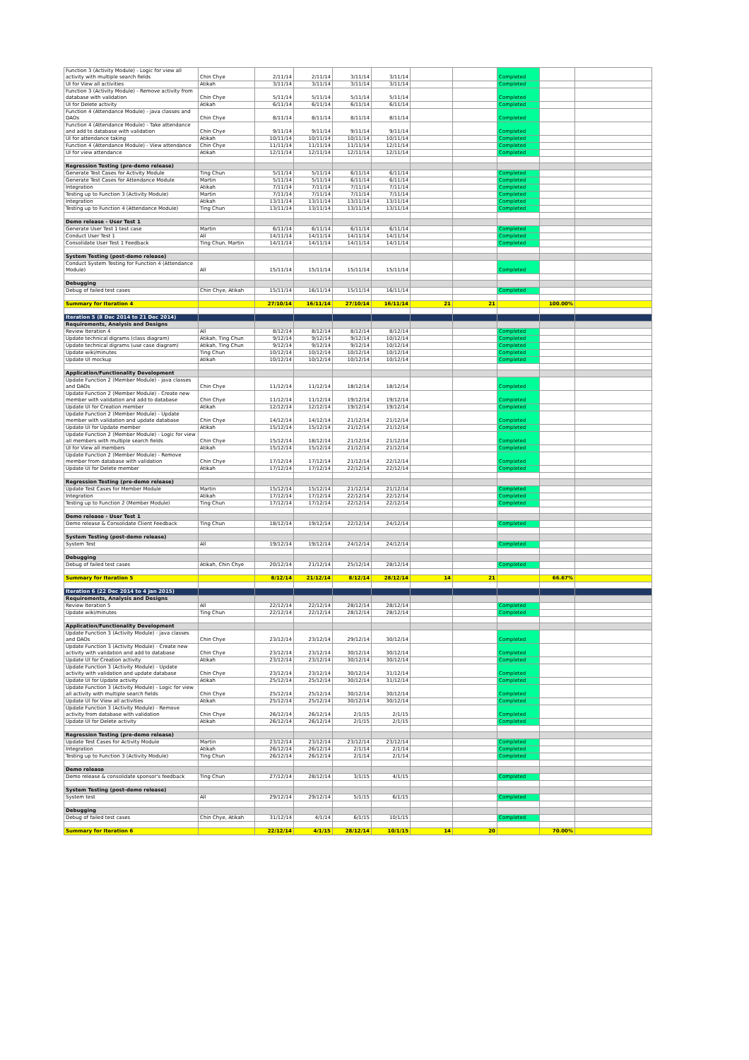| Function 3 (Activity Module) - Logic for view all activity with multiple search fields | Chin Chye | 2/11/14 | 2/11/14 | 3/11/14 | 3/11/14 | | | Completed | | |
| UI for View all activities | Atikah | 3/11/14 | 3/11/14 | 3/11/14 | 3/11/14 | | | Completed | | |
| Function 3 (Activity Module) - Remove activity from database with validation | Chin Chye | 5/11/14 | 5/11/14 | 5/11/14 | 5/11/14 | | | Completed | | |
| UI for Delete activity | Atikah | 6/11/14 | 6/11/14 | 6/11/14 | 6/11/14 | | | Completed | | |
| Function 4 (Attendance Module) - java classes and DAOs | Chin Chye | 8/11/14 | 8/11/14 | 8/11/14 | 8/11/14 | | | Completed | | |
| Function 4 (Attendance Module) - Take attendance and add to database with validation | Chin Chye | 9/11/14 | 9/11/14 | 9/11/14 | 9/11/14 | | | Completed | | |
| UI for attendance taking | Atikah | 10/11/14 | 10/11/14 | 10/11/14 | 10/11/14 | | | Completed | | |
| Function 4 (Attendance Module) - View attendance | Chin Chye | 11/11/14 | 11/11/14 | 11/11/14 | 12/11/14 | | | Completed | | |
| UI for view attendance | Atikah | 12/11/14 | 12/11/14 | 12/11/14 | 12/11/14 | | | Completed | | |
| Regression Testing (pre-demo release) | | | | | | | | | | |
| Generate Test Cases for Activity Module | Ting Chun | 5/11/14 | 5/11/14 | 6/11/14 | 6/11/14 | | | Completed | | |
| Generate Test Cases for Attendance Module | Martin | 5/11/14 | 5/11/14 | 6/11/14 | 6/11/14 | | | Completed | | |
| Integration | Atikah | 7/11/14 | 7/11/14 | 7/11/14 | 7/11/14 | | | Completed | | |
| Testing up to Function 3 (Activity Module) | Martin | 7/11/14 | 7/11/14 | 7/11/14 | 7/11/14 | | | Completed | | |
| Integration | Atikah | 13/11/14 | 13/11/14 | 13/11/14 | 13/11/14 | | | Completed | | |
| Testing up to Function 4 (Attendance Module) | Ting Chun | 13/11/14 | 13/11/14 | 13/11/14 | 13/11/14 | | | Completed | | |
| Demo release - User Test 1 | | | | | | | | | | |
| Generate User Test 1 test case | Martin | 6/11/14 | 6/11/14 | 6/11/14 | 6/11/14 | | | Completed | | |
| Conduct User Test 1 | All | 14/11/14 | 14/11/14 | 14/11/14 | 14/11/14 | | | Completed | | |
| Consolidate User Test 1 Feedback | Ting Chun, Martin | 14/11/14 | 14/11/14 | 14/11/14 | 14/11/14 | | | Completed | | |
| System Testing (post-demo release) | | | | | | | | | | |
| Conduct System Testing for Function 4 (Attendance Module) | All | 15/11/14 | 15/11/14 | 15/11/14 | 15/11/14 | | | Completed | | |
| Debugging | | | | | | | | | | |
| Debug of failed test cases | Chin Chye, Atikah | 15/11/14 | 16/11/14 | 15/11/14 | 16/11/14 | | | Completed | | |
| Summary for Iteration 4 | | 27/10/14 | 16/11/14 | 27/10/14 | 16/11/14 | 21 | 21 | | 100.00% | |
| Iteration 5 (8 Dec 2014 to 21 Dec 2014) | | | | | | | | | | |
| Requirements, Analysis and Designs | | | | | | | | | | |
| Review Iteration 4 | All | 8/12/14 | 8/12/14 | 8/12/14 | 8/12/14 | | | Completed | | |
| Update technical digrams (class diagram) | Atikah, Ting Chun | 9/12/14 | 9/12/14 | 9/12/14 | 10/12/14 | | | Completed | | |
| Update technical digrams (use case diagram) | Atikah, Ting Chun | 9/12/14 | 9/12/14 | 9/12/14 | 10/12/14 | | | Completed | | |
| Update wiki/minutes | Ting Chun | 10/12/14 | 10/12/14 | 10/12/14 | 10/12/14 | | | Completed | | |
| Update UI mockup | Atikah | 10/12/14 | 10/12/14 | 10/12/14 | 10/12/14 | | | Completed | | |
| Application/Functionality Development | | | | | | | | | | |
| Update Function 2 (Member Module) - java classes and DAOs | Chin Chye | 11/12/14 | 11/12/14 | 18/12/14 | 18/12/14 | | | Completed | | |
| Update Function 2 (Member Module) - Create new member with validation and add to database | Chin Chye | 11/12/14 | 11/12/14 | 19/12/14 | 19/12/14 | | | Completed | | |
| Update UI for Creation member | Atikah | 12/12/14 | 12/12/14 | 19/12/14 | 19/12/14 | | | Completed | | |
| Update Function 2 (Member Module) - Update member with validation and update database | Chin Chye | 14/12/14 | 14/12/14 | 21/12/14 | 21/12/14 | | | Completed | | |
| Update UI for Update member | Atikah | 15/12/14 | 15/12/14 | 21/12/14 | 21/12/14 | | | Completed | | |
| Update Function 2 (Member Module) - Logic for view all members with multiple search fields | Chin Chye | 15/12/14 | 18/12/14 | 21/12/14 | 21/12/14 | | | Completed | | |
| UI for View all members | Atikah | 15/12/14 | 15/12/14 | 21/12/14 | 21/12/14 | | | Completed | | |
| Update Function 2 (Member Module) - Remove member from database with validation | Chin Chye | 17/12/14 | 17/12/14 | 21/12/14 | 22/12/14 | | | Completed | | |
| Update UI for Delete member | Atikah | 17/12/14 | 17/12/14 | 22/12/14 | 22/12/14 | | | Completed | | |
| Regression Testing (pre-demo release) | | | | | | | | | | |
| Update Test Cases for Member Module | Martin | 15/12/14 | 15/12/14 | 21/12/14 | 21/12/14 | | | Completed | | |
| Integration | Atikah | 17/12/14 | 17/12/14 | 22/12/14 | 22/12/14 | | | Completed | | |
| Testing up to Function 2 (Member Module) | Ting Chun | 17/12/14 | 17/12/14 | 22/12/14 | 22/12/14 | | | Completed | | |
| Demo release - User Test 1 | | | | | | | | | | |
| Demo release & Consolidate Client Feedback | Ting Chun | 18/12/14 | 19/12/14 | 22/12/14 | 24/12/14 | | | Completed | | |
| System Testing (post-demo release) | | | | | | | | | | |
| System Test | All | 19/12/14 | 19/12/14 | 24/12/14 | 24/12/14 | | | Completed | | |
| Debugging | | | | | | | | | | |
| Debug of failed test cases | Atikah, Chin Chye | 20/12/14 | 21/12/14 | 25/12/14 | 28/12/14 | | | Completed | | |
| Summary for Iteration 5 | | 8/12/14 | 21/12/14 | 8/12/14 | 28/12/14 | 14 | 21 | | 66.67% | |
| Iteration 6 (22 Dec 2014 to 4 Jan 2015) | | | | | | | | | | |
| Requirements, Analysis and Designs | | | | | | | | | | |
| Review Iteration 5 | All | 22/12/14 | 22/12/14 | 28/12/14 | 28/12/14 | | | Completed | | |
| Update wiki/minutes | Ting Chun | 22/12/14 | 22/12/14 | 28/12/14 | 28/12/14 | | | Completed | | |
| Application/Functionality Development | | | | | | | | | | |
| Update Function 3 (Activity Module) - java classes and DAOs | Chin Chye | 23/12/14 | 23/12/14 | 29/12/14 | 30/12/14 | | | Completed | | |
| Update Function 3 (Activity Module) - Create new activity with validation and add to database | Chin Chye | 23/12/14 | 23/12/14 | 30/12/14 | 30/12/14 | | | Completed | | |
| Update UI for Creation activity | Atikah | 23/12/14 | 23/12/14 | 30/12/14 | 30/12/14 | | | Completed | | |
| Update Function 3 (Activity Module) - Update activity with validation and update database | Chin Chye | 23/12/14 | 23/12/14 | 30/12/14 | 31/12/14 | | | Completed | | |
| Update UI for Update activity | Atikah | 25/12/14 | 25/12/14 | 30/12/14 | 31/12/14 | | | Completed | | |
| Update Function 3 (Activity Module) - Logic for view all activity with multiple search fields | Chin Chye | 25/12/14 | 25/12/14 | 30/12/14 | 30/12/14 | | | Completed | | |
| Update UI for View all activities | Atikah | 25/12/14 | 25/12/14 | 30/12/14 | 30/12/14 | | | Completed | | |
| Update Function 3 (Activity Module) - Remove activity from database with validation | Chin Chye | 26/12/14 | 26/12/14 | 2/1/15 | 2/1/15 | | | Completed | | |
| Update UI for Delete activity | Atikah | 26/12/14 | 26/12/14 | 2/1/15 | 2/1/15 | | | Completed | | |
| Regression Testing (pre-demo release) | | | | | | | | | | |
| Update Test Cases for Activity Module | Martin | 23/12/14 | 23/12/14 | 23/12/14 | 23/12/14 | | | Completed | | |
| Integration | Atikah | 26/12/14 | 26/12/14 | 2/1/14 | 2/1/14 | | | Completed | | |
| Testing up to Function 3 (Activity Module) | Ting Chun | 26/12/14 | 26/12/14 | 2/1/14 | 2/1/14 | | | Completed | | |
| Demo release | | | | | | | | | | |
| Demo release & consolidate sponsor's feedback | Ting Chun | 27/12/14 | 28/12/14 | 3/1/15 | 4/1/15 | | | Completed | | |
| System Testing (post-demo release) | | | | | | | | | | |
| System test | All | 29/12/14 | 29/12/14 | 5/1/15 | 6/1/15 | | | Completed | | |
| Debugging | | | | | | | | | | |
| Debug of failed test cases | Chin Chye, Atikah | 31/12/14 | 4/1/14 | 6/1/15 | 10/1/15 | | | Completed | | |
| Summary for Iteration 6 | | 22/12/14 | 4/1/15 | 28/12/14 | 10/1/15 | 14 | 20 | | 70.00% | |